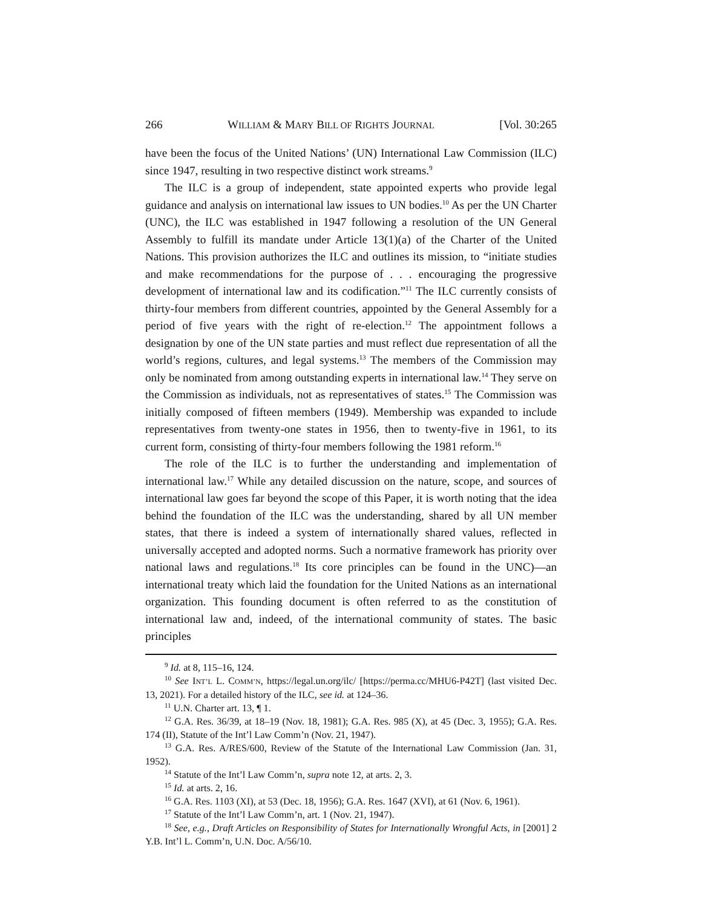266 WILLIAM & MARY BILL OF RIGHTS JOURNAL [Vol. 30:265
have been the focus of the United Nations’ (UN) International Law Commission (ILC) since 1947, resulting in two respective distinct work streams.<sup>9</sup>
The ILC is a group of independent, state appointed experts who provide legal guidance and analysis on international law issues to UN bodies.<sup>10</sup> As per the UN Charter (UNC), the ILC was established in 1947 following a resolution of the UN General Assembly to fulfill its mandate under Article 13(1)(a) of the Charter of the United Nations. This provision authorizes the ILC and outlines its mission, to “initiate studies and make recommendations for the purpose of . . . encouraging the progressive development of international law and its codification.”<sup>11</sup> The ILC currently consists of thirty-four members from different countries, appointed by the General Assembly for a period of five years with the right of re-election.<sup>12</sup> The appointment follows a designation by one of the UN state parties and must reflect due representation of all the world’s regions, cultures, and legal systems.<sup>13</sup> The members of the Commission may only be nominated from among outstanding experts in international law.<sup>14</sup> They serve on the Commission as individuals, not as representatives of states.<sup>15</sup> The Commission was initially composed of fifteen members (1949). Membership was expanded to include representatives from twenty-one states in 1956, then to twenty-five in 1961, to its current form, consisting of thirty-four members following the 1981 reform.<sup>16</sup>
The role of the ILC is to further the understanding and implementation of international law.<sup>17</sup> While any detailed discussion on the nature, scope, and sources of international law goes far beyond the scope of this Paper, it is worth noting that the idea behind the foundation of the ILC was the understanding, shared by all UN member states, that there is indeed a system of internationally shared values, reflected in universally accepted and adopted norms. Such a normative framework has priority over national laws and regulations.<sup>18</sup> Its core principles can be found in the UNC)—an international treaty which laid the foundation for the United Nations as an international organization. This founding document is often referred to as the constitution of international law and, indeed, of the international community of states. The basic principles
<sup>9</sup> Id. at 8, 115–16, 124.
<sup>10</sup> See INT’L L. COMM’N, https://legal.un.org/ilc/ [https://perma.cc/MHU6-P42T] (last visited Dec. 13, 2021). For a detailed history of the ILC, see id. at 124–36.
<sup>11</sup> U.N. Charter art. 13, ¶ 1.
<sup>12</sup> G.A. Res. 36/39, at 18–19 (Nov. 18, 1981); G.A. Res. 985 (X), at 45 (Dec. 3, 1955); G.A. Res. 174 (II), Statute of the Int’l Law Comm’n (Nov. 21, 1947).
<sup>13</sup> G.A. Res. A/RES/600, Review of the Statute of the International Law Commission (Jan. 31, 1952).
<sup>14</sup> Statute of the Int’l Law Comm’n, supra note 12, at arts. 2, 3.
<sup>15</sup> Id. at arts. 2, 16.
<sup>16</sup> G.A. Res. 1103 (XI), at 53 (Dec. 18, 1956); G.A. Res. 1647 (XVI), at 61 (Nov. 6, 1961).
<sup>17</sup> Statute of the Int’l Law Comm’n, art. 1 (Nov. 21, 1947).
<sup>18</sup> See, e.g., Draft Articles on Responsibility of States for Internationally Wrongful Acts, in [2001] 2 Y.B. Int’l L. Comm’n, U.N. Doc. A/56/10.